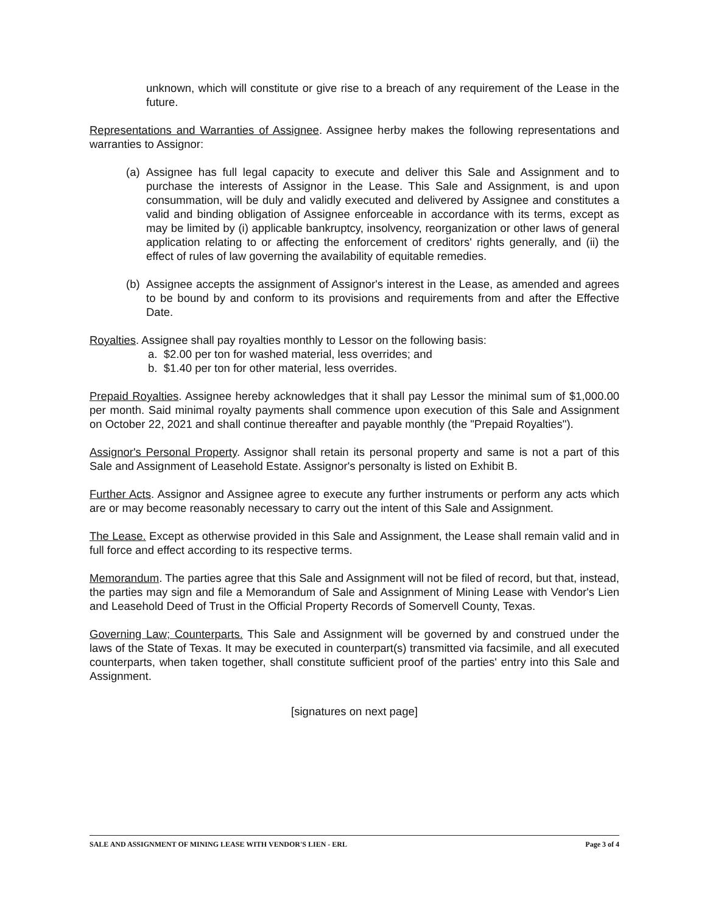unknown, which will constitute or give rise to a breach of any requirement of the Lease in the future.
Representations and Warranties of Assignee. Assignee herby makes the following representations and warranties to Assignor:
(a) Assignee has full legal capacity to execute and deliver this Sale and Assignment and to purchase the interests of Assignor in the Lease. This Sale and Assignment, is and upon consummation, will be duly and validly executed and delivered by Assignee and constitutes a valid and binding obligation of Assignee enforceable in accordance with its terms, except as may be limited by (i) applicable bankruptcy, insolvency, reorganization or other laws of general application relating to or affecting the enforcement of creditors' rights generally, and (ii) the effect of rules of law governing the availability of equitable remedies.
(b) Assignee accepts the assignment of Assignor's interest in the Lease, as amended and agrees to be bound by and conform to its provisions and requirements from and after the Effective Date.
Royalties. Assignee shall pay royalties monthly to Lessor on the following basis:
a. $2.00 per ton for washed material, less overrides; and
b. $1.40 per ton for other material, less overrides.
Prepaid Royalties. Assignee hereby acknowledges that it shall pay Lessor the minimal sum of $1,000.00 per month. Said minimal royalty payments shall commence upon execution of this Sale and Assignment on October 22, 2021 and shall continue thereafter and payable monthly (the "Prepaid Royalties").
Assignor's Personal Property. Assignor shall retain its personal property and same is not a part of this Sale and Assignment of Leasehold Estate. Assignor's personalty is listed on Exhibit B.
Further Acts. Assignor and Assignee agree to execute any further instruments or perform any acts which are or may become reasonably necessary to carry out the intent of this Sale and Assignment.
The Lease. Except as otherwise provided in this Sale and Assignment, the Lease shall remain valid and in full force and effect according to its respective terms.
Memorandum. The parties agree that this Sale and Assignment will not be filed of record, but that, instead, the parties may sign and file a Memorandum of Sale and Assignment of Mining Lease with Vendor's Lien and Leasehold Deed of Trust in the Official Property Records of Somervell County, Texas.
Governing Law; Counterparts. This Sale and Assignment will be governed by and construed under the laws of the State of Texas. It may be executed in counterpart(s) transmitted via facsimile, and all executed counterparts, when taken together, shall constitute sufficient proof of the parties' entry into this Sale and Assignment.
[signatures on next page]
SALE AND ASSIGNMENT OF MINING LEASE WITH VENDOR'S LIEN - ERL Page 3 of 4